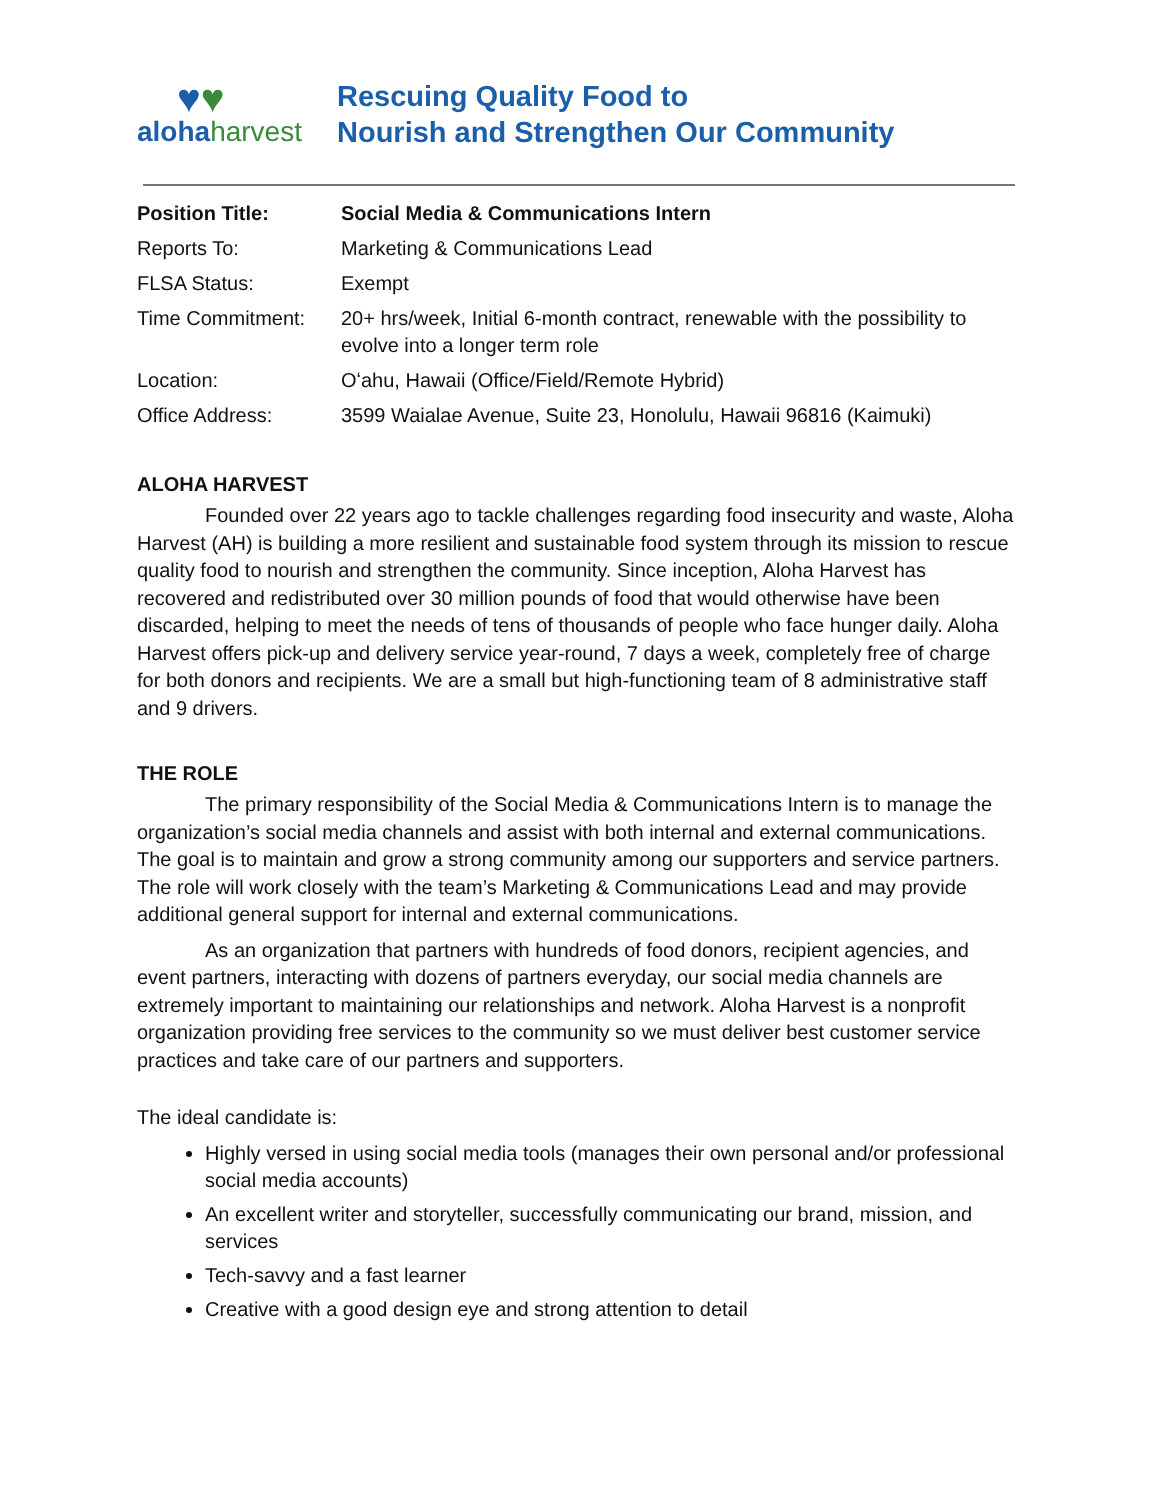♥♥
aloha harvest
Rescuing Quality Food to
Nourish and Strengthen Our Community
| Position Title: | Social Media & Communications Intern |
| Reports To: | Marketing & Communications Lead |
| FLSA Status: | Exempt |
| Time Commitment: | 20+ hrs/week, Initial 6-month contract, renewable with the possibility to evolve into a longer term role |
| Location: | Oʻahu, Hawaii (Office/Field/Remote Hybrid) |
| Office Address: | 3599 Waialae Avenue, Suite 23, Honolulu, Hawaii 96816 (Kaimuki) |
ALOHA HARVEST
Founded over 22 years ago to tackle challenges regarding food insecurity and waste, Aloha Harvest (AH) is building a more resilient and sustainable food system through its mission to rescue quality food to nourish and strengthen the community. Since inception, Aloha Harvest has recovered and redistributed over 30 million pounds of food that would otherwise have been discarded, helping to meet the needs of tens of thousands of people who face hunger daily. Aloha Harvest offers pick-up and delivery service year-round, 7 days a week, completely free of charge for both donors and recipients. We are a small but high-functioning team of 8 administrative staff and 9 drivers.
THE ROLE
The primary responsibility of the Social Media & Communications Intern is to manage the organization’s social media channels and assist with both internal and external communications. The goal is to maintain and grow a strong community among our supporters and service partners. The role will work closely with the team’s Marketing & Communications Lead and may provide additional general support for internal and external communications.
As an organization that partners with hundreds of food donors, recipient agencies, and event partners, interacting with dozens of partners everyday, our social media channels are extremely important to maintaining our relationships and network. Aloha Harvest is a nonprofit organization providing free services to the community so we must deliver best customer service practices and take care of our partners and supporters.
The ideal candidate is:
Highly versed in using social media tools (manages their own personal and/or professional social media accounts)
An excellent writer and storyteller, successfully communicating our brand, mission, and services
Tech-savvy and a fast learner
Creative with a good design eye and strong attention to detail